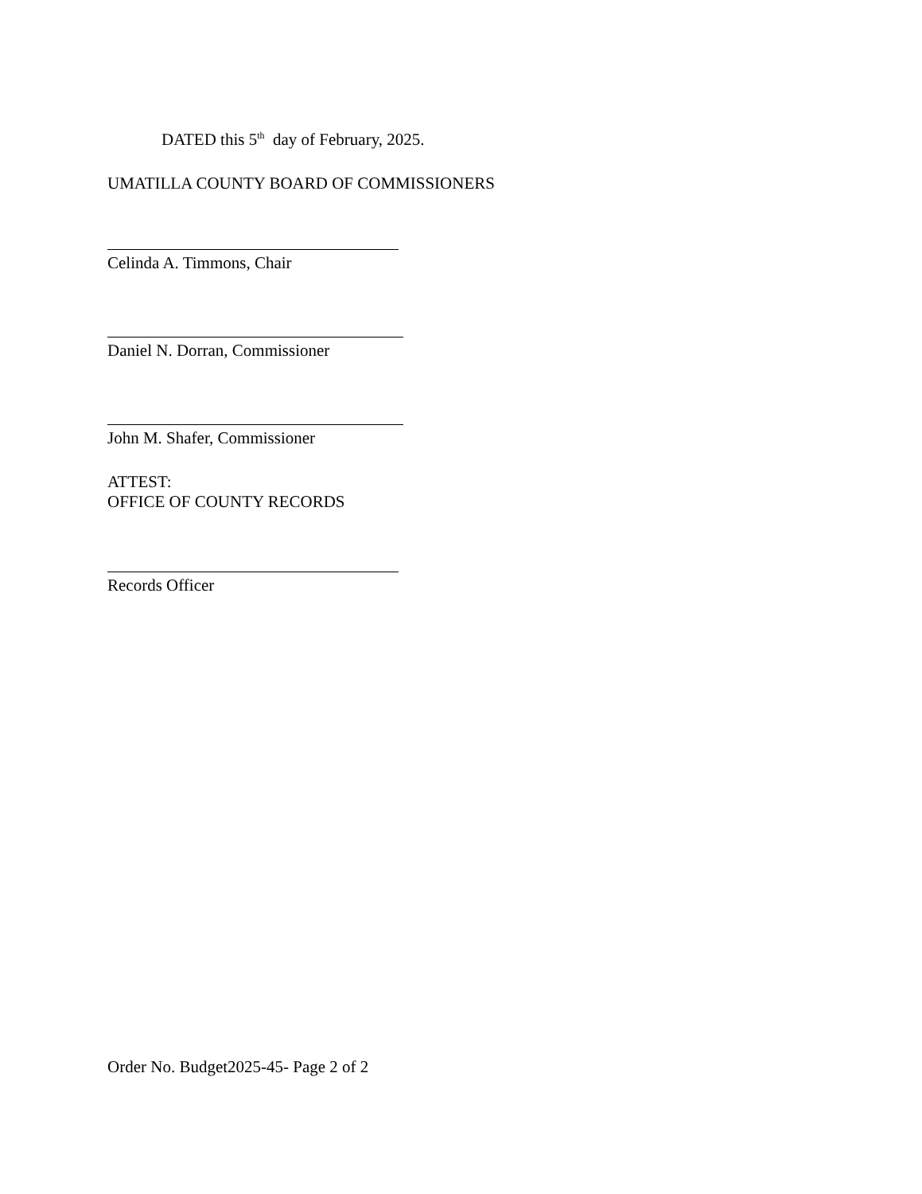DATED this 5<sup>th</sup> day of February, 2025.
UMATILLA COUNTY BOARD OF COMMISSIONERS
Celinda A. Timmons, Chair
Daniel N. Dorran, Commissioner
John M. Shafer, Commissioner
ATTEST:
OFFICE OF COUNTY RECORDS
Records Officer
Order No. Budget2025-45- Page 2 of 2